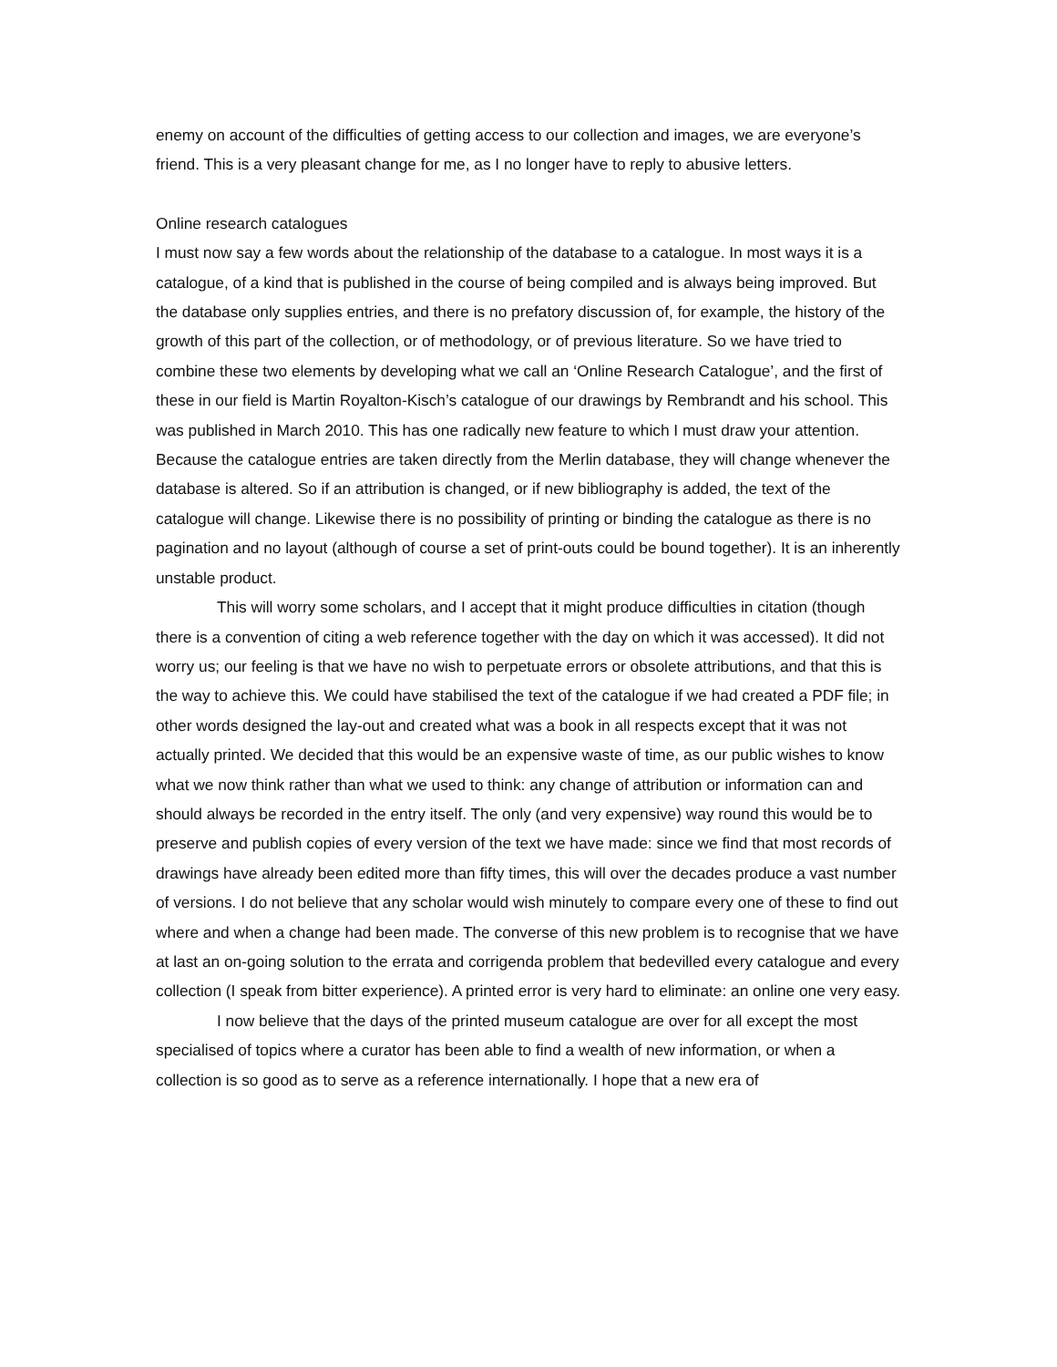enemy on account of the difficulties of getting access to our collection and images, we are everyone’s friend. This is a very pleasant change for me, as I no longer have to reply to abusive letters.
Online research catalogues
I must now say a few words about the relationship of the database to a catalogue. In most ways it is a catalogue, of a kind that is published in the course of being compiled and is always being improved. But the database only supplies entries, and there is no prefatory discussion of, for example, the history of the growth of this part of the collection, or of methodology, or of previous literature. So we have tried to combine these two elements by developing what we call an ‘Online Research Catalogue’, and the first of these in our field is Martin Royalton-Kisch’s catalogue of our drawings by Rembrandt and his school. This was published in March 2010. This has one radically new feature to which I must draw your attention. Because the catalogue entries are taken directly from the Merlin database, they will change whenever the database is altered. So if an attribution is changed, or if new bibliography is added, the text of the catalogue will change. Likewise there is no possibility of printing or binding the catalogue as there is no pagination and no layout (although of course a set of print-outs could be bound together). It is an inherently unstable product.
This will worry some scholars, and I accept that it might produce difficulties in citation (though there is a convention of citing a web reference together with the day on which it was accessed). It did not worry us; our feeling is that we have no wish to perpetuate errors or obsolete attributions, and that this is the way to achieve this. We could have stabilised the text of the catalogue if we had created a PDF file; in other words designed the lay-out and created what was a book in all respects except that it was not actually printed. We decided that this would be an expensive waste of time, as our public wishes to know what we now think rather than what we used to think: any change of attribution or information can and should always be recorded in the entry itself. The only (and very expensive) way round this would be to preserve and publish copies of every version of the text we have made: since we find that most records of drawings have already been edited more than fifty times, this will over the decades produce a vast number of versions. I do not believe that any scholar would wish minutely to compare every one of these to find out where and when a change had been made. The converse of this new problem is to recognise that we have at last an on-going solution to the errata and corrigenda problem that bedevilled every catalogue and every collection (I speak from bitter experience). A printed error is very hard to eliminate: an online one very easy.
I now believe that the days of the printed museum catalogue are over for all except the most specialised of topics where a curator has been able to find a wealth of new information, or when a collection is so good as to serve as a reference internationally. I hope that a new era of